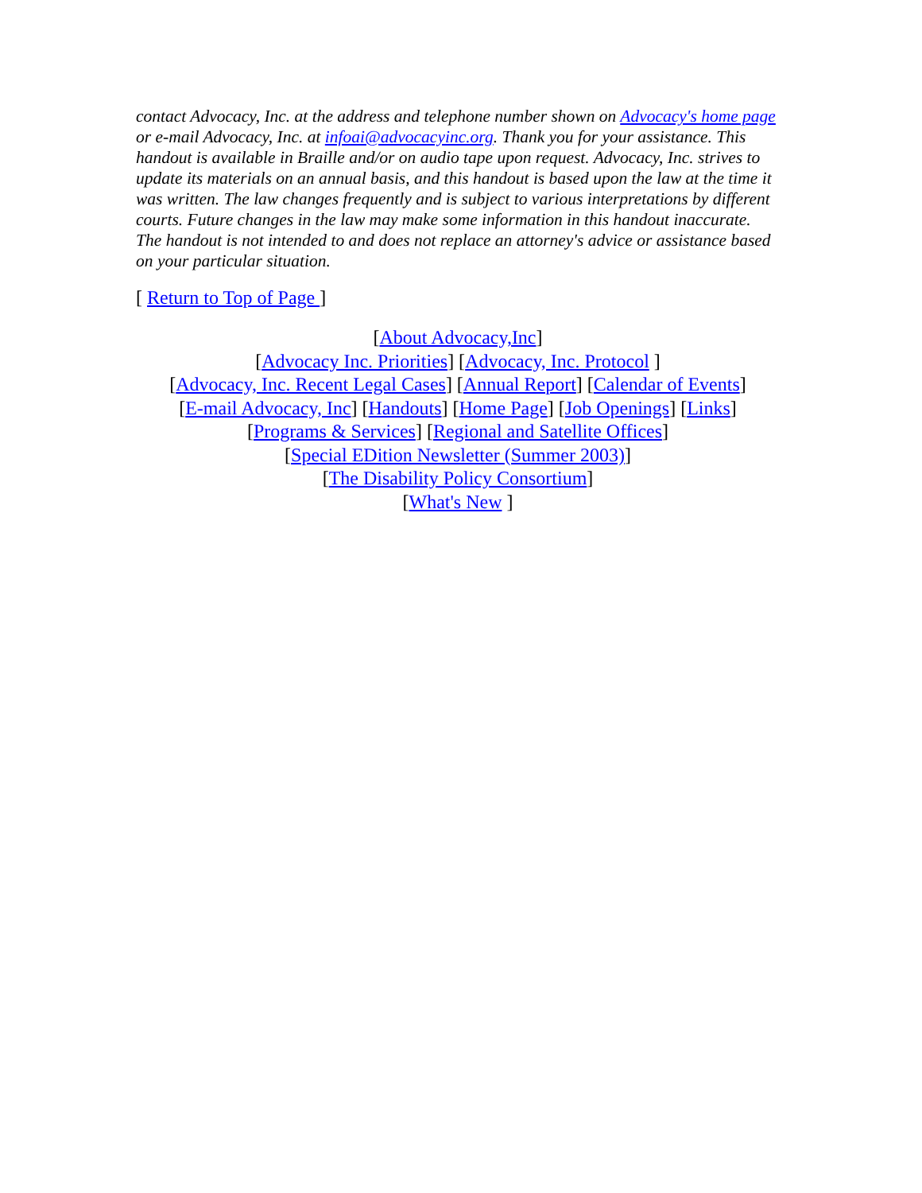contact Advocacy, Inc. at the address and telephone number shown on Advocacy's home page or e-mail Advocacy, Inc. at infoai@advocacyinc.org. Thank you for your assistance. This handout is available in Braille and/or on audio tape upon request. Advocacy, Inc. strives to update its materials on an annual basis, and this handout is based upon the law at the time it was written. The law changes frequently and is subject to various interpretations by different courts. Future changes in the law may make some information in this handout inaccurate. The handout is not intended to and does not replace an attorney's advice or assistance based on your particular situation.
[ Return to Top of Page ]
[About Advocacy,Inc]
[Advocacy Inc. Priorities] [Advocacy, Inc. Protocol ]
[Advocacy, Inc. Recent Legal Cases] [Annual Report] [Calendar of Events]
[E-mail Advocacy, Inc] [Handouts] [Home Page] [Job Openings] [Links]
[Programs & Services] [Regional and Satellite Offices]
[Special EDition Newsletter (Summer 2003)]
[The Disability Policy Consortium]
[What's New ]